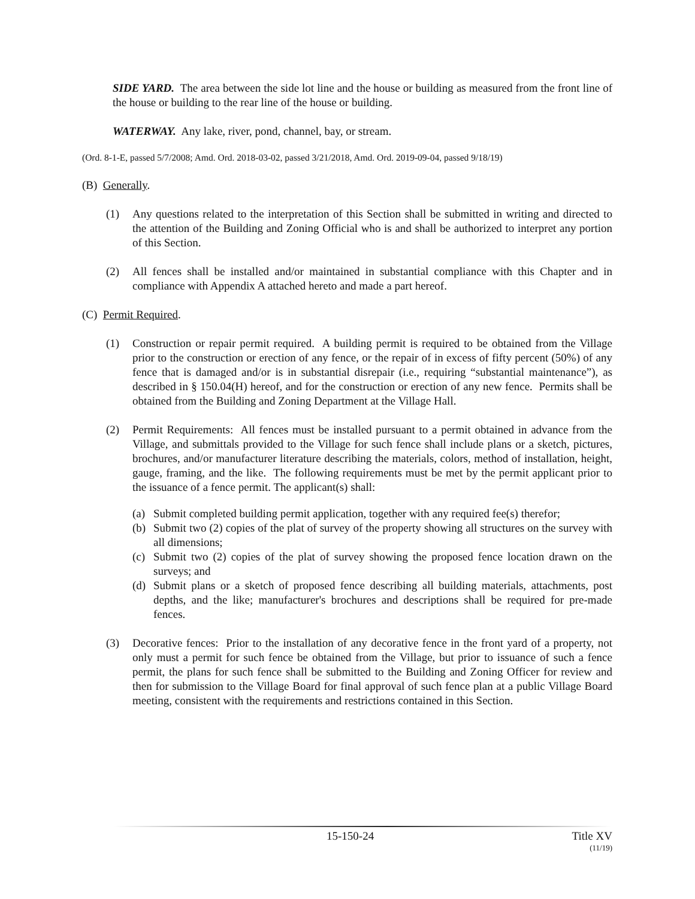SIDE YARD. The area between the side lot line and the house or building as measured from the front line of the house or building to the rear line of the house or building.
WATERWAY. Any lake, river, pond, channel, bay, or stream.
(Ord. 8-1-E, passed 5/7/2008; Amd. Ord. 2018-03-02, passed 3/21/2018, Amd. Ord. 2019-09-04, passed 9/18/19)
(B) Generally.
(1) Any questions related to the interpretation of this Section shall be submitted in writing and directed to the attention of the Building and Zoning Official who is and shall be authorized to interpret any portion of this Section.
(2) All fences shall be installed and/or maintained in substantial compliance with this Chapter and in compliance with Appendix A attached hereto and made a part hereof.
(C) Permit Required.
(1) Construction or repair permit required. A building permit is required to be obtained from the Village prior to the construction or erection of any fence, or the repair of in excess of fifty percent (50%) of any fence that is damaged and/or is in substantial disrepair (i.e., requiring “substantial maintenance”), as described in § 150.04(H) hereof, and for the construction or erection of any new fence. Permits shall be obtained from the Building and Zoning Department at the Village Hall.
(2) Permit Requirements: All fences must be installed pursuant to a permit obtained in advance from the Village, and submittals provided to the Village for such fence shall include plans or a sketch, pictures, brochures, and/or manufacturer literature describing the materials, colors, method of installation, height, gauge, framing, and the like. The following requirements must be met by the permit applicant prior to the issuance of a fence permit. The applicant(s) shall:
(a) Submit completed building permit application, together with any required fee(s) therefor;
(b) Submit two (2) copies of the plat of survey of the property showing all structures on the survey with all dimensions;
(c) Submit two (2) copies of the plat of survey showing the proposed fence location drawn on the surveys; and
(d) Submit plans or a sketch of proposed fence describing all building materials, attachments, post depths, and the like; manufacturer's brochures and descriptions shall be required for pre-made fences.
(3) Decorative fences: Prior to the installation of any decorative fence in the front yard of a property, not only must a permit for such fence be obtained from the Village, but prior to issuance of such a fence permit, the plans for such fence shall be submitted to the Building and Zoning Officer for review and then for submission to the Village Board for final approval of such fence plan at a public Village Board meeting, consistent with the requirements and restrictions contained in this Section.
15-150-24 Title XV
(11/19)